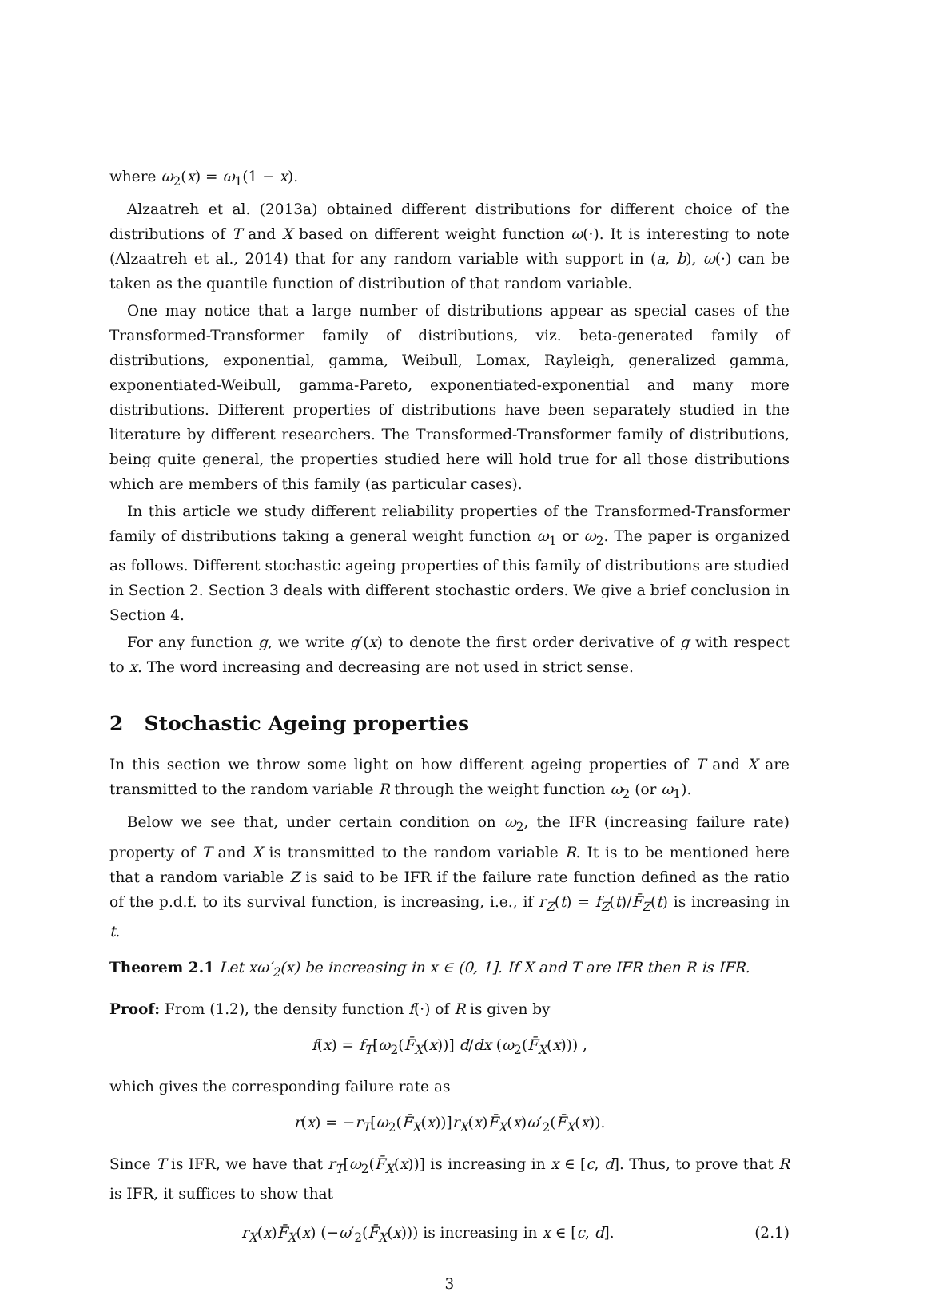where ω<sub>2</sub>(x) = ω<sub>1</sub>(1 − x).
Alzaatreh et al. (2013a) obtained different distributions for different choice of the distributions of T and X based on different weight function ω(·). It is interesting to note (Alzaatreh et al., 2014) that for any random variable with support in (a, b), ω(·) can be taken as the quantile function of distribution of that random variable.
One may notice that a large number of distributions appear as special cases of the Transformed-Transformer family of distributions, viz. beta-generated family of distributions, exponential, gamma, Weibull, Lomax, Rayleigh, generalized gamma, exponentiated-Weibull, gamma-Pareto, exponentiated-exponential and many more distributions. Different properties of distributions have been separately studied in the literature by different researchers. The Transformed-Transformer family of distributions, being quite general, the properties studied here will hold true for all those distributions which are members of this family (as particular cases).
In this article we study different reliability properties of the Transformed-Transformer family of distributions taking a general weight function ω<sub>1</sub> or ω<sub>2</sub>. The paper is organized as follows. Different stochastic ageing properties of this family of distributions are studied in Section 2. Section 3 deals with different stochastic orders. We give a brief conclusion in Section 4.
For any function g, we write g′(x) to denote the first order derivative of g with respect to x. The word increasing and decreasing are not used in strict sense.
2 Stochastic Ageing properties
In this section we throw some light on how different ageing properties of T and X are transmitted to the random variable R through the weight function ω<sub>2</sub> (or ω<sub>1</sub>).
Below we see that, under certain condition on ω<sub>2</sub>, the IFR (increasing failure rate) property of T and X is transmitted to the random variable R. It is to be mentioned here that a random variable Z is said to be IFR if the failure rate function defined as the ratio of the p.d.f. to its survival function, is increasing, i.e., if r<sub>Z</sub>(t) = f<sub>Z</sub>(t)/F̄<sub>Z</sub>(t) is increasing in t.
Theorem 2.1 Let xω′<sub>2</sub>(x) be increasing in x ∈ (0, 1]. If X and T are IFR then R is IFR.
Proof: From (1.2), the density function f(·) of R is given by
f(x) = f<sub>T</sub>[ω<sub>2</sub>(F̄<sub>X</sub>(x))] d/dx (ω<sub>2</sub>(F̄<sub>X</sub>(x))) ,
which gives the corresponding failure rate as
r(x) = −r<sub>T</sub>[ω<sub>2</sub>(F̄<sub>X</sub>(x))]r<sub>X</sub>(x)F̄<sub>X</sub>(x)ω′<sub>2</sub>(F̄<sub>X</sub>(x)).
Since T is IFR, we have that r<sub>T</sub>[ω<sub>2</sub>(F̄<sub>X</sub>(x))] is increasing in x ∈ [c, d]. Thus, to prove that R is IFR, it suffices to show that
r<sub>X</sub>(x)F̄<sub>X</sub>(x) (−ω′<sub>2</sub>(F̄<sub>X</sub>(x))) is increasing in x ∈ [c, d]. (2.1)
3